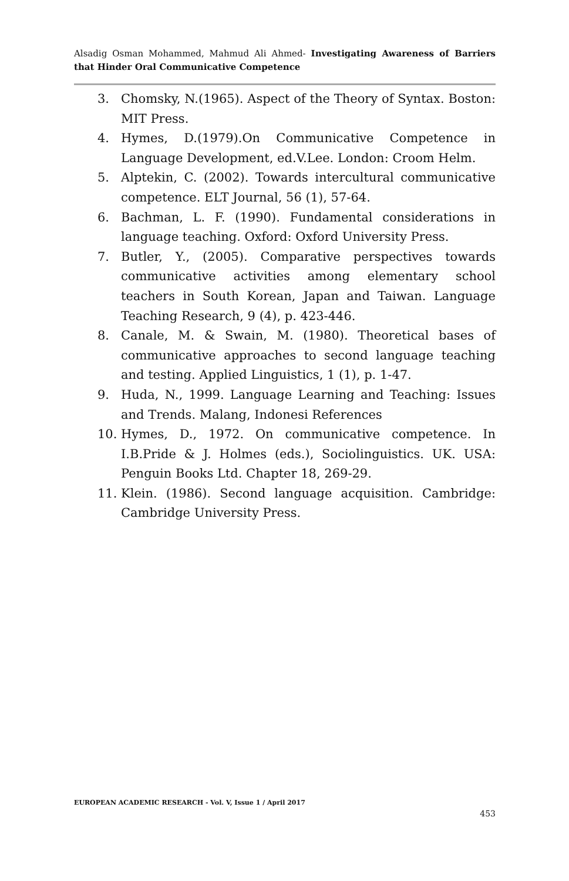Alsadig Osman Mohammed, Mahmud Ali Ahmed- Investigating Awareness of Barriers that Hinder Oral Communicative Competence
3. Chomsky, N.(1965). Aspect of the Theory of Syntax. Boston: MIT Press.
4. Hymes, D.(1979).On Communicative Competence in Language Development, ed.V.Lee. London: Croom Helm.
5. Alptekin, C. (2002). Towards intercultural communicative competence. ELT Journal, 56 (1), 57-64.
6. Bachman, L. F. (1990). Fundamental considerations in language teaching. Oxford: Oxford University Press.
7. Butler, Y., (2005). Comparative perspectives towards communicative activities among elementary school teachers in South Korean, Japan and Taiwan. Language Teaching Research, 9 (4), p. 423-446.
8. Canale, M. & Swain, M. (1980). Theoretical bases of communicative approaches to second language teaching and testing. Applied Linguistics, 1 (1), p. 1-47.
9. Huda, N., 1999. Language Learning and Teaching: Issues and Trends. Malang, Indonesi References
10. Hymes, D., 1972. On communicative competence. In I.B.Pride & J. Holmes (eds.), Sociolinguistics. UK. USA: Penguin Books Ltd. Chapter 18, 269-29.
11. Klein. (1986). Second language acquisition. Cambridge: Cambridge University Press.
EUROPEAN ACADEMIC RESEARCH - Vol. V, Issue 1 / April 2017
453